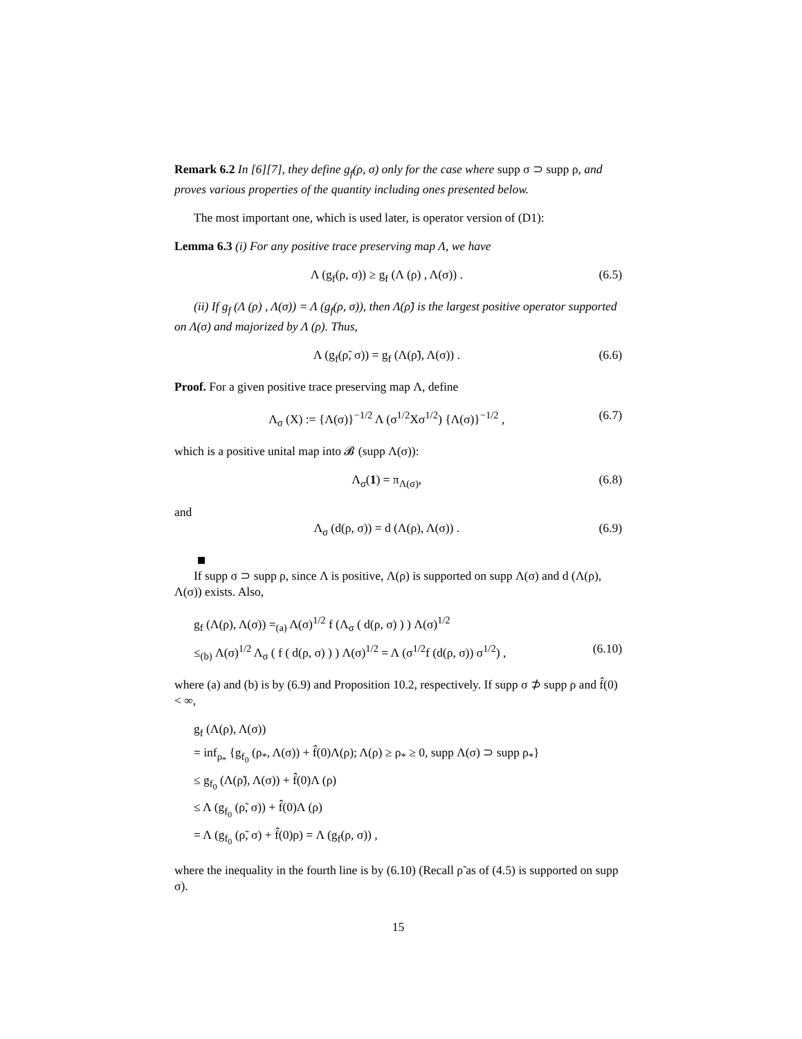Remark 6.2 In [6][7], they define g<sub>f</sub>(ρ, σ) only for the case where supp σ ⊃ supp ρ, and proves various properties of the quantity including ones presented below.
The most important one, which is used later, is operator version of (D1):
Lemma 6.3 (i) For any positive trace preserving map Λ, we have
Λ (g<sub>f</sub>(ρ, σ)) ≥ g<sub>f</sub> (Λ (ρ) , Λ(σ)) . (6.5)
(ii) If g<sub>f</sub> (Λ (ρ) , Λ(σ)) = Λ (g<sub>f</sub>(ρ, σ)), then Λ(ρ̃) is the largest positive operator supported on Λ(σ) and majorized by Λ (ρ). Thus,
Λ (g<sub>f</sub>(ρ̃, σ)) = g<sub>f</sub> (Λ(ρ̃), Λ(σ)) . (6.6)
Proof. For a given positive trace preserving map Λ, define
Λ<sub>σ</sub> (X) := {Λ(σ)}<sup>−1/2</sup> Λ (σ<sup>1/2</sup>Xσ<sup>1/2</sup>) {Λ(σ)}<sup>−1/2</sup> , (6.7)
which is a positive unital map into 𝓑 (supp Λ(σ)):
Λ<sub>σ</sub>(1) = π<sub>Λ(σ)</sub>, (6.8)
and
Λ<sub>σ</sub> (d(ρ, σ)) = d (Λ(ρ), Λ(σ)) . (6.9)
If supp σ ⊃ supp ρ, since Λ is positive, Λ(ρ) is supported on supp Λ(σ) and d (Λ(ρ), Λ(σ)) exists. Also,
g<sub>f</sub> (Λ(ρ), Λ(σ)) =<sub>(a)</sub> Λ(σ)<sup>1/2</sup> f (Λ<sub>σ</sub> ( d(ρ, σ) ) ) Λ(σ)<sup>1/2</sup>
≤<sub>(b)</sub> Λ(σ)<sup>1/2</sup> Λ<sub>σ</sub> ( f ( d(ρ, σ) ) ) Λ(σ)<sup>1/2</sup> = Λ (σ<sup>1/2</sup>f (d(ρ, σ)) σ<sup>1/2</sup>) , (6.10)
where (a) and (b) is by (6.9) and Proposition 10.2, respectively. If supp σ ⊅ supp ρ and f̂(0) < ∞,
g<sub>f</sub> (Λ(ρ), Λ(σ))
= inf<sub>ρ<sub>*</sub></sub> {g<sub>f<sub>0</sub></sub> (ρ<sub>*</sub>, Λ(σ)) + f̂(0)Λ(ρ); Λ(ρ) ≥ ρ<sub>*</sub> ≥ 0, supp Λ(σ) ⊃ supp ρ<sub>*</sub>}
≤ g<sub>f<sub>0</sub></sub> (Λ(ρ̃), Λ(σ)) + f̂(0)Λ (ρ)
≤ Λ (g<sub>f<sub>0</sub></sub> (ρ̃, σ)) + f̂(0)Λ (ρ)
= Λ (g<sub>f<sub>0</sub></sub> (ρ̃, σ) + f̂(0)ρ) = Λ (g<sub>f</sub>(ρ, σ)) ,
where the inequality in the fourth line is by (6.10) (Recall ρ̃ as of (4.5) is supported on supp σ).
15